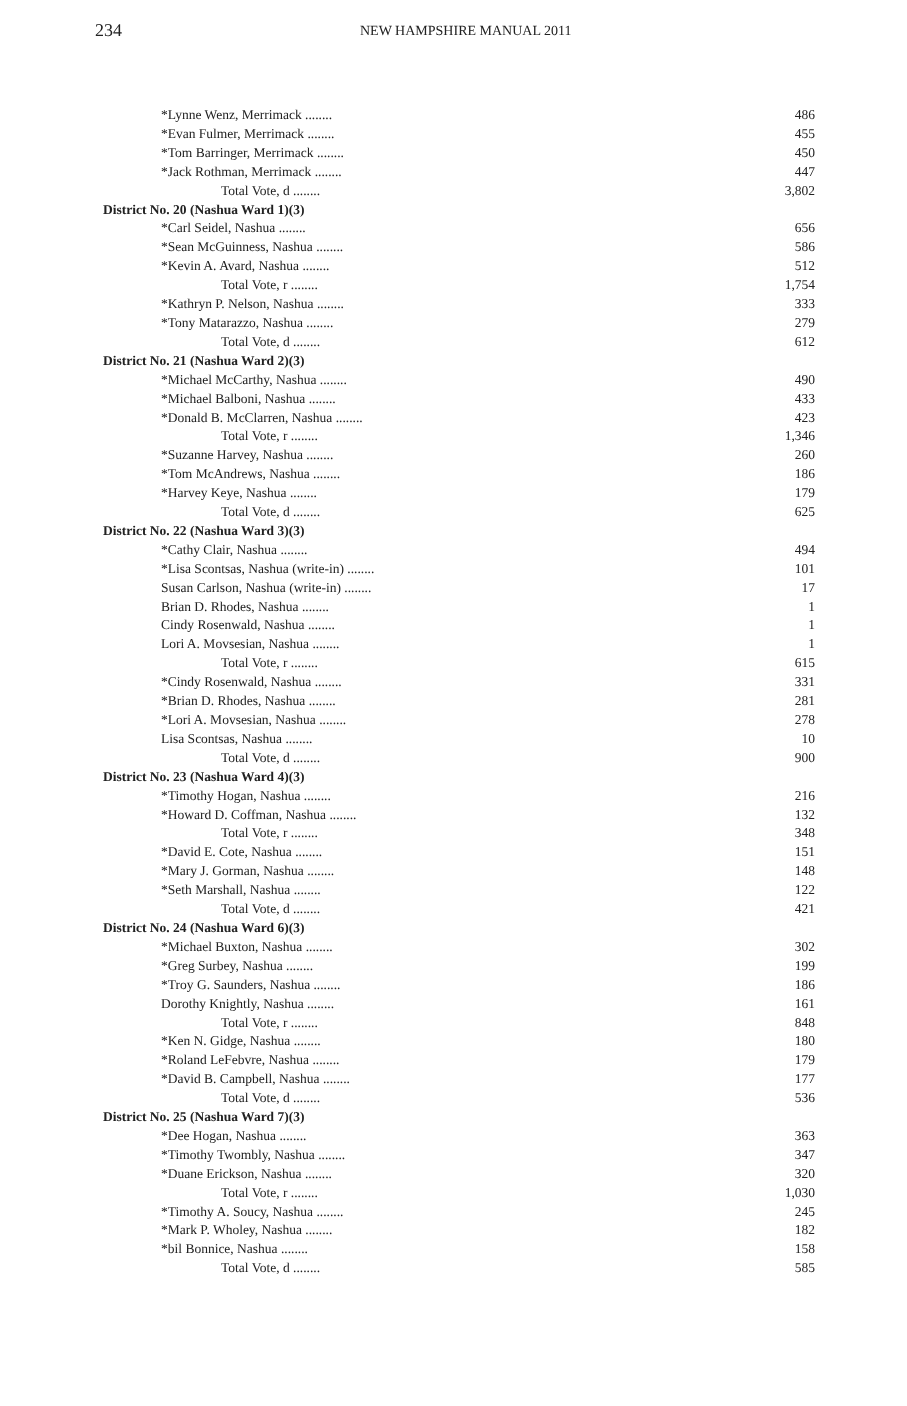234 NEW HAMPSHIRE MANUAL 2011
| *Lynne Wenz, Merrimack ........ | 486 |
| *Evan Fulmer, Merrimack ........ | 455 |
| *Tom Barringer, Merrimack ........ | 450 |
| *Jack Rothman, Merrimack ........ | 447 |
| Total Vote, d ........ | 3,802 |
| District No. 20 (Nashua Ward 1)(3) | |
| *Carl Seidel, Nashua ........ | 656 |
| *Sean McGuinness, Nashua ........ | 586 |
| *Kevin A. Avard, Nashua ........ | 512 |
| Total Vote, r ........ | 1,754 |
| *Kathryn P. Nelson, Nashua ........ | 333 |
| *Tony Matarazzo, Nashua ........ | 279 |
| Total Vote, d ........ | 612 |
| District No. 21 (Nashua Ward 2)(3) | |
| *Michael McCarthy, Nashua ........ | 490 |
| *Michael Balboni, Nashua ........ | 433 |
| *Donald B. McClarren, Nashua ........ | 423 |
| Total Vote, r ........ | 1,346 |
| *Suzanne Harvey, Nashua ........ | 260 |
| *Tom McAndrews, Nashua ........ | 186 |
| *Harvey Keye, Nashua ........ | 179 |
| Total Vote, d ........ | 625 |
| District No. 22 (Nashua Ward 3)(3) | |
| *Cathy Clair, Nashua ........ | 494 |
| *Lisa Scontsas, Nashua (write-in) ........ | 101 |
| Susan Carlson, Nashua (write-in) ........ | 17 |
| Brian D. Rhodes, Nashua ........ | 1 |
| Cindy Rosenwald, Nashua ........ | 1 |
| Lori A. Movsesian, Nashua ........ | 1 |
| Total Vote, r ........ | 615 |
| *Cindy Rosenwald, Nashua ........ | 331 |
| *Brian D. Rhodes, Nashua ........ | 281 |
| *Lori A. Movsesian, Nashua ........ | 278 |
| Lisa Scontsas, Nashua ........ | 10 |
| Total Vote, d ........ | 900 |
| District No. 23 (Nashua Ward 4)(3) | |
| *Timothy Hogan, Nashua ........ | 216 |
| *Howard D. Coffman, Nashua ........ | 132 |
| Total Vote, r ........ | 348 |
| *David E. Cote, Nashua ........ | 151 |
| *Mary J. Gorman, Nashua ........ | 148 |
| *Seth Marshall, Nashua ........ | 122 |
| Total Vote, d ........ | 421 |
| District No. 24 (Nashua Ward 6)(3) | |
| *Michael Buxton, Nashua ........ | 302 |
| *Greg Surbey, Nashua ........ | 199 |
| *Troy G. Saunders, Nashua ........ | 186 |
| Dorothy Knightly, Nashua ........ | 161 |
| Total Vote, r ........ | 848 |
| *Ken N. Gidge, Nashua ........ | 180 |
| *Roland LeFebvre, Nashua ........ | 179 |
| *David B. Campbell, Nashua ........ | 177 |
| Total Vote, d ........ | 536 |
| District No. 25 (Nashua Ward 7)(3) | |
| *Dee Hogan, Nashua ........ | 363 |
| *Timothy Twombly, Nashua ........ | 347 |
| *Duane Erickson, Nashua ........ | 320 |
| Total Vote, r ........ | 1,030 |
| *Timothy A. Soucy, Nashua ........ | 245 |
| *Mark P. Wholey, Nashua ........ | 182 |
| *bil Bonnice, Nashua ........ | 158 |
| Total Vote, d ........ | 585 |